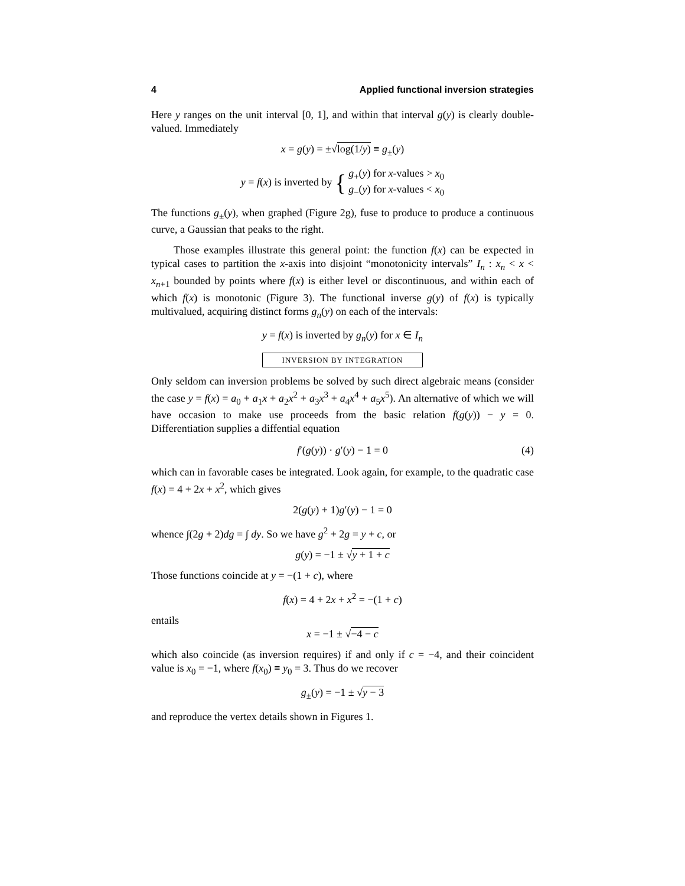4 Applied functional inversion strategies
Here y ranges on the unit interval [0, 1], and within that interval g(y) is clearly double-valued. Immediately
x = g(y) = ±√log(1/y) ≡ g<sub>±</sub>(y)
y = f(x) is inverted by { g<sub>+</sub>(y) for x-values > x<sub>0</sub>
g<sub>−</sub>(y) for x-values < x<sub>0</sub>
The functions g<sub>±</sub>(y), when graphed (Figure 2g), fuse to produce to produce a continuous curve, a Gaussian that peaks to the right.
Those examples illustrate this general point: the function f(x) can be expected in typical cases to partition the x-axis into disjoint “monotonicity intervals” I<sub>n</sub> : x<sub>n</sub> < x < x<sub>n+1</sub> bounded by points where f(x) is either level or discontinuous, and within each of which f(x) is monotonic (Figure 3). The functional inverse g(y) of f(x) is typically multivalued, acquiring distinct forms g<sub>n</sub>(y) on each of the intervals:
y = f(x) is inverted by g<sub>n</sub>(y) for x ∈ I<sub>n</sub>
INVERSION BY INTEGRATION
Only seldom can inversion problems be solved by such direct algebraic means (consider the case y = f(x) = a<sub>0</sub> + a<sub>1</sub>x + a<sub>2</sub>x<sup>2</sup> + a<sub>3</sub>x<sup>3</sup> + a<sub>4</sub>x<sup>4</sup> + a<sub>5</sub>x<sup>5</sup>). An alternative of which we will have occasion to make use proceeds from the basic relation f(g(y)) − y = 0. Differentiation supplies a diffential equation
f′(g(y)) · g′(y) − 1 = 0 (4)
which can in favorable cases be integrated. Look again, for example, to the quadratic case f(x) = 4 + 2x + x<sup>2</sup>, which gives
2(g(y) + 1)g′(y) − 1 = 0
whence ∫(2g + 2)dg = ∫ dy. So we have g<sup>2</sup> + 2g = y + c, or
g(y) = −1 ± √y + 1 + c
Those functions coincide at y = −(1 + c), where
f(x) = 4 + 2x + x<sup>2</sup> = −(1 + c)
entails
x = −1 ± √−4 − c
which also coincide (as inversion requires) if and only if c = −4, and their coincident value is x<sub>0</sub> = −1, where f(x<sub>0</sub>) ≡ y<sub>0</sub> = 3. Thus do we recover
g<sub>±</sub>(y) = −1 ± √y − 3
and reproduce the vertex details shown in Figures 1.